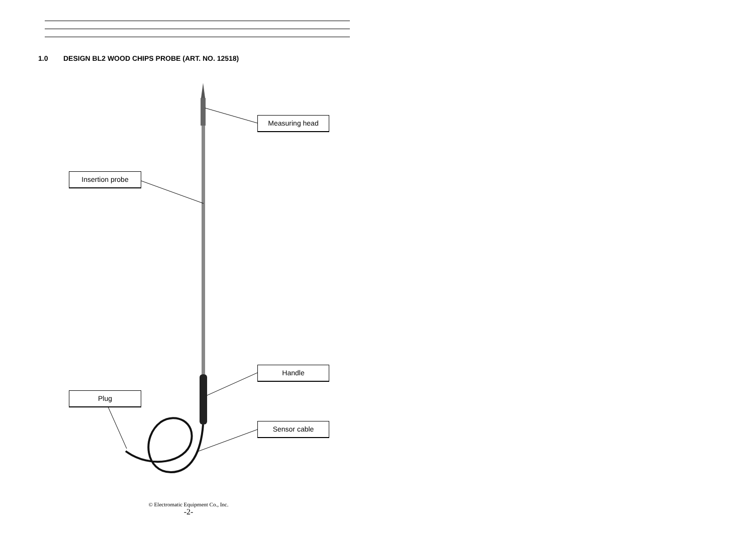1.0 DESIGN BL2 WOOD CHIPS PROBE (ART. NO. 12518)
Measuring head
Insertion probe
Handle
Plug
Sensor cable
© Electromatic Equipment Co., Inc.
-2-